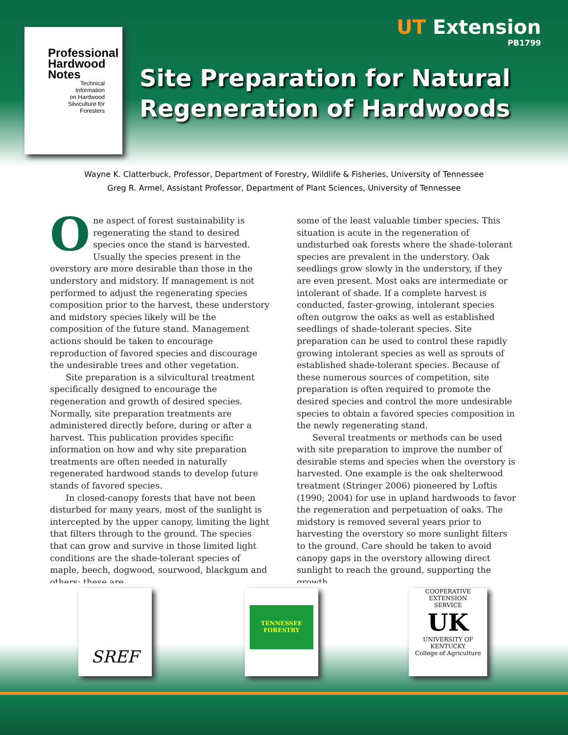Professional
Hardwood
Notes
Technical
Information
on Hardwood
Silviculture for
Foresters
UT Extension
PB1799
Site Preparation for Natural
Regeneration of Hardwoods
Wayne K. Clatterbuck, Professor, Department of Forestry, Wildlife & Fisheries, University of Tennessee
Greg R. Armel, Assistant Professor, Department of Plant Sciences, University of Tennessee
One aspect of forest sustainability is regenerating the stand to desired species once the stand is harvested. Usually the species present in the overstory are more desirable than those in the understory and midstory. If management is not performed to adjust the regenerating species composition prior to the harvest, these understory and midstory species likely will be the composition of the future stand. Management actions should be taken to encourage reproduction of favored species and discourage the undesirable trees and other vegetation.
Site preparation is a silvicultural treatment specifically designed to encourage the regeneration and growth of desired species. Normally, site preparation treatments are administered directly before, during or after a harvest. This publication provides specific information on how and why site preparation treatments are often needed in naturally regenerated hardwood stands to develop future stands of favored species.
In closed-canopy forests that have not been disturbed for many years, most of the sunlight is intercepted by the upper canopy, limiting the light that filters through to the ground. The species that can grow and survive in those limited light conditions are the shade-tolerant species of maple, beech, dogwood, sourwood, blackgum and others; these are
some of the least valuable timber species. This situation is acute in the regeneration of undisturbed oak forests where the shade-tolerant species are prevalent in the understory. Oak seedlings grow slowly in the understory, if they are even present. Most oaks are intermediate or intolerant of shade. If a complete harvest is conducted, faster-growing, intolerant species often outgrow the oaks as well as established seedlings of shade-tolerant species. Site preparation can be used to control these rapidly growing intolerant species as well as sprouts of established shade-tolerant species. Because of these numerous sources of competition, site preparation is often required to promote the desired species and control the more undesirable species to obtain a favored species composition in the newly regenerating stand.
Several treatments or methods can be used with site preparation to improve the number of desirable stems and species when the overstory is harvested. One example is the oak shelterwood treatment (Stringer 2006) pioneered by Loftis (1990; 2004) for use in upland hardwoods to favor the regeneration and perpetuation of oaks. The midstory is removed several years prior to harvesting the overstory so more sunlight filters to the ground. Care should be taken to avoid canopy gaps in the overstory allowing direct sunlight to reach the ground, supporting the growth
SREF TENNESSEE FORESTRY
COOPERATIVE
EXTENSION
SERVICE
UK
UNIVERSITY OF KENTUCKY
College of Agriculture